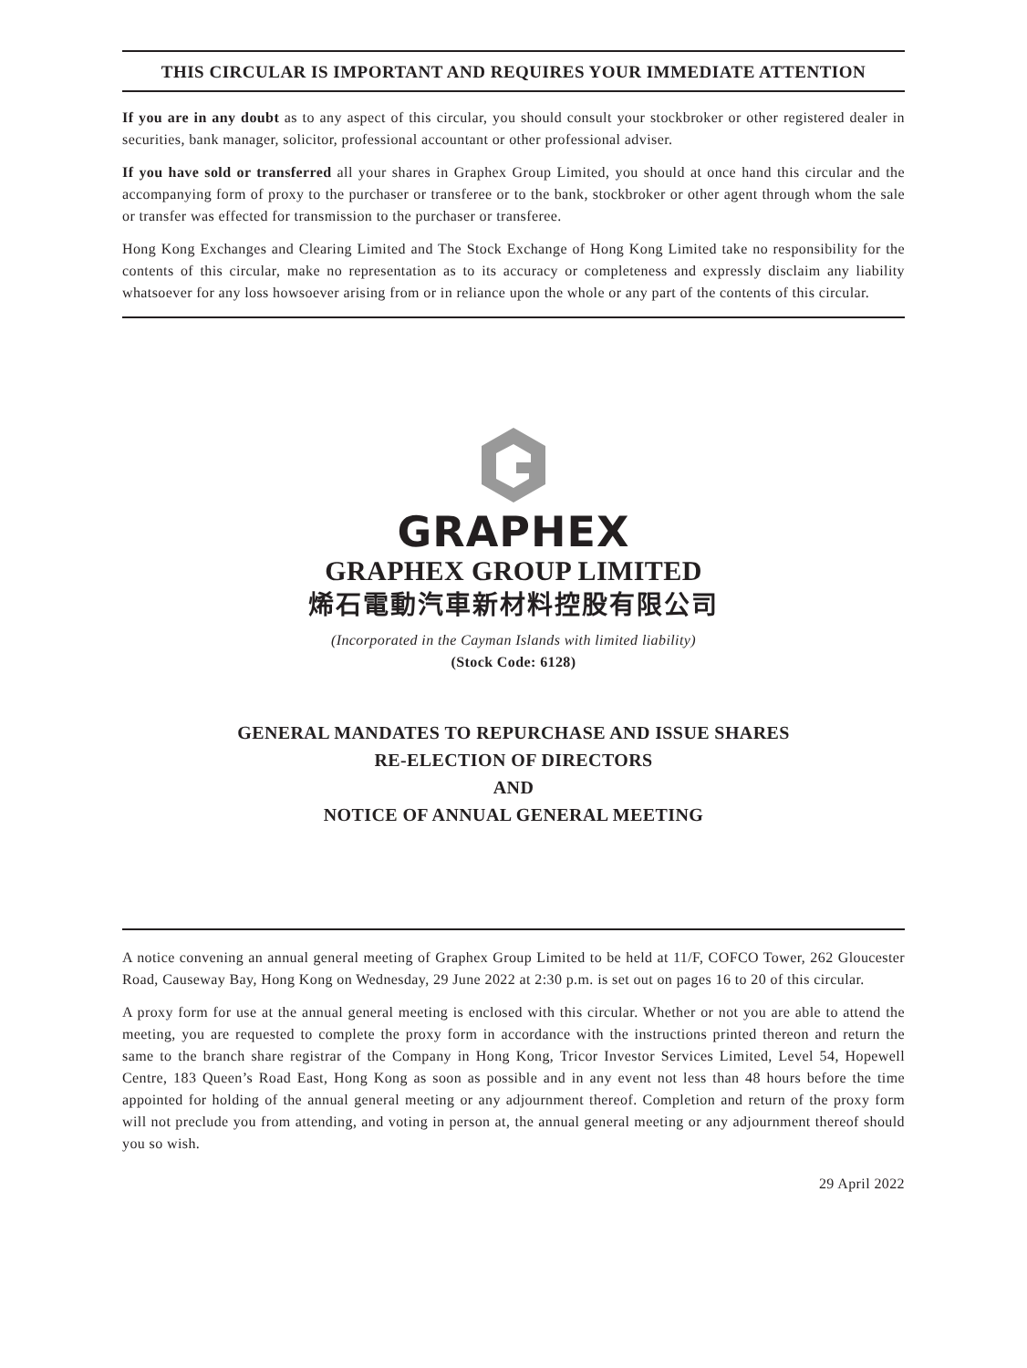THIS CIRCULAR IS IMPORTANT AND REQUIRES YOUR IMMEDIATE ATTENTION
If you are in any doubt as to any aspect of this circular, you should consult your stockbroker or other registered dealer in securities, bank manager, solicitor, professional accountant or other professional adviser.
If you have sold or transferred all your shares in Graphex Group Limited, you should at once hand this circular and the accompanying form of proxy to the purchaser or transferee or to the bank, stockbroker or other agent through whom the sale or transfer was effected for transmission to the purchaser or transferee.
Hong Kong Exchanges and Clearing Limited and The Stock Exchange of Hong Kong Limited take no responsibility for the contents of this circular, make no representation as to its accuracy or completeness and expressly disclaim any liability whatsoever for any loss howsoever arising from or in reliance upon the whole or any part of the contents of this circular.
GRAPHEX
GRAPHEX GROUP LIMITED
烯石電動汽車新材料控股有限公司
(Incorporated in the Cayman Islands with limited liability)
(Stock Code: 6128)
GENERAL MANDATES TO REPURCHASE AND ISSUE SHARES
RE-ELECTION OF DIRECTORS
AND
NOTICE OF ANNUAL GENERAL MEETING
A notice convening an annual general meeting of Graphex Group Limited to be held at 11/F, COFCO Tower, 262 Gloucester Road, Causeway Bay, Hong Kong on Wednesday, 29 June 2022 at 2:30 p.m. is set out on pages 16 to 20 of this circular.
A proxy form for use at the annual general meeting is enclosed with this circular. Whether or not you are able to attend the meeting, you are requested to complete the proxy form in accordance with the instructions printed thereon and return the same to the branch share registrar of the Company in Hong Kong, Tricor Investor Services Limited, Level 54, Hopewell Centre, 183 Queen’s Road East, Hong Kong as soon as possible and in any event not less than 48 hours before the time appointed for holding of the annual general meeting or any adjournment thereof. Completion and return of the proxy form will not preclude you from attending, and voting in person at, the annual general meeting or any adjournment thereof should you so wish.
29 April 2022